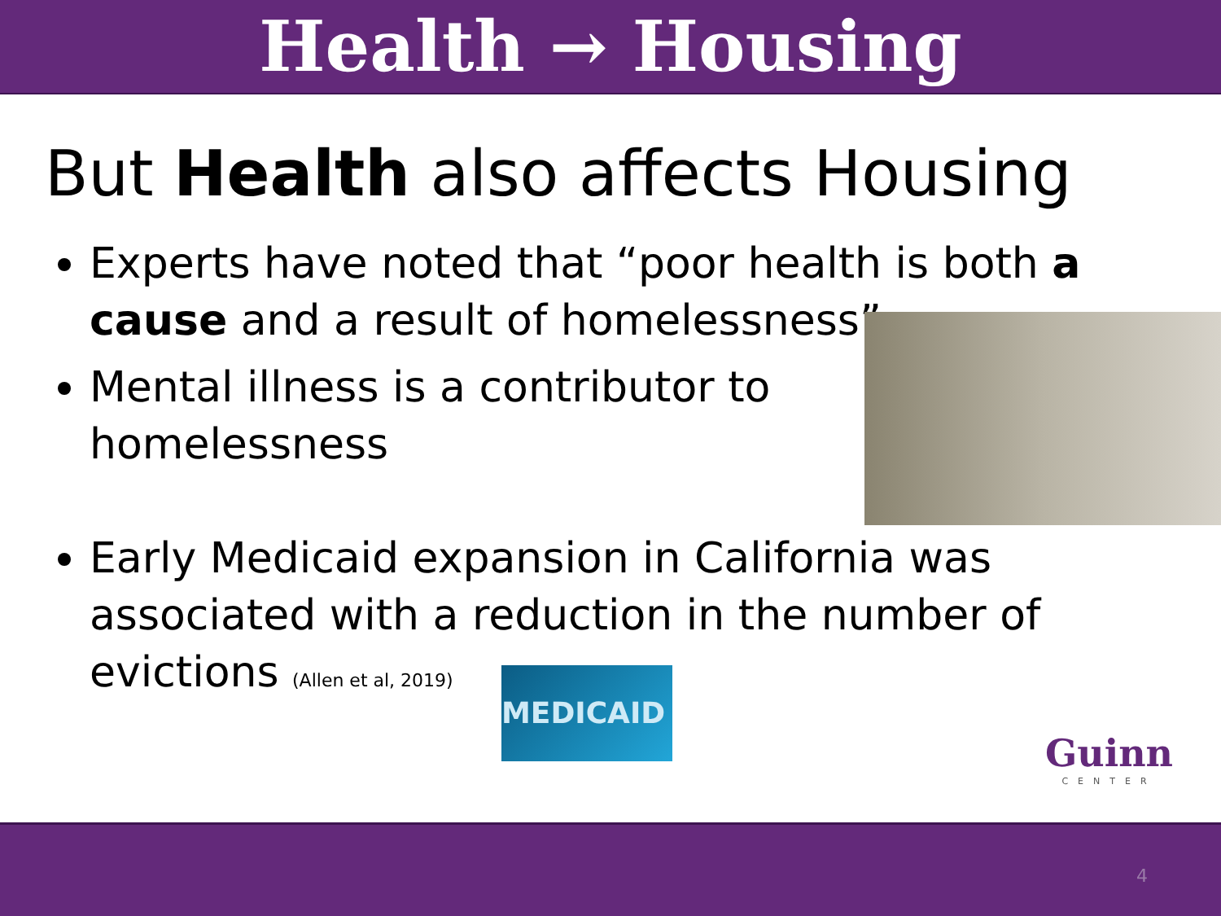Health → Housing
But Health also affects Housing
Experts have noted that “poor health is both a cause and a result of homelessness”
Mental illness is a contributor to homelessness
Early Medicaid expansion in California was associated with a reduction in the number of evictions (Allen et al, 2019)
MEDICAID
Guinn
CENTER
4